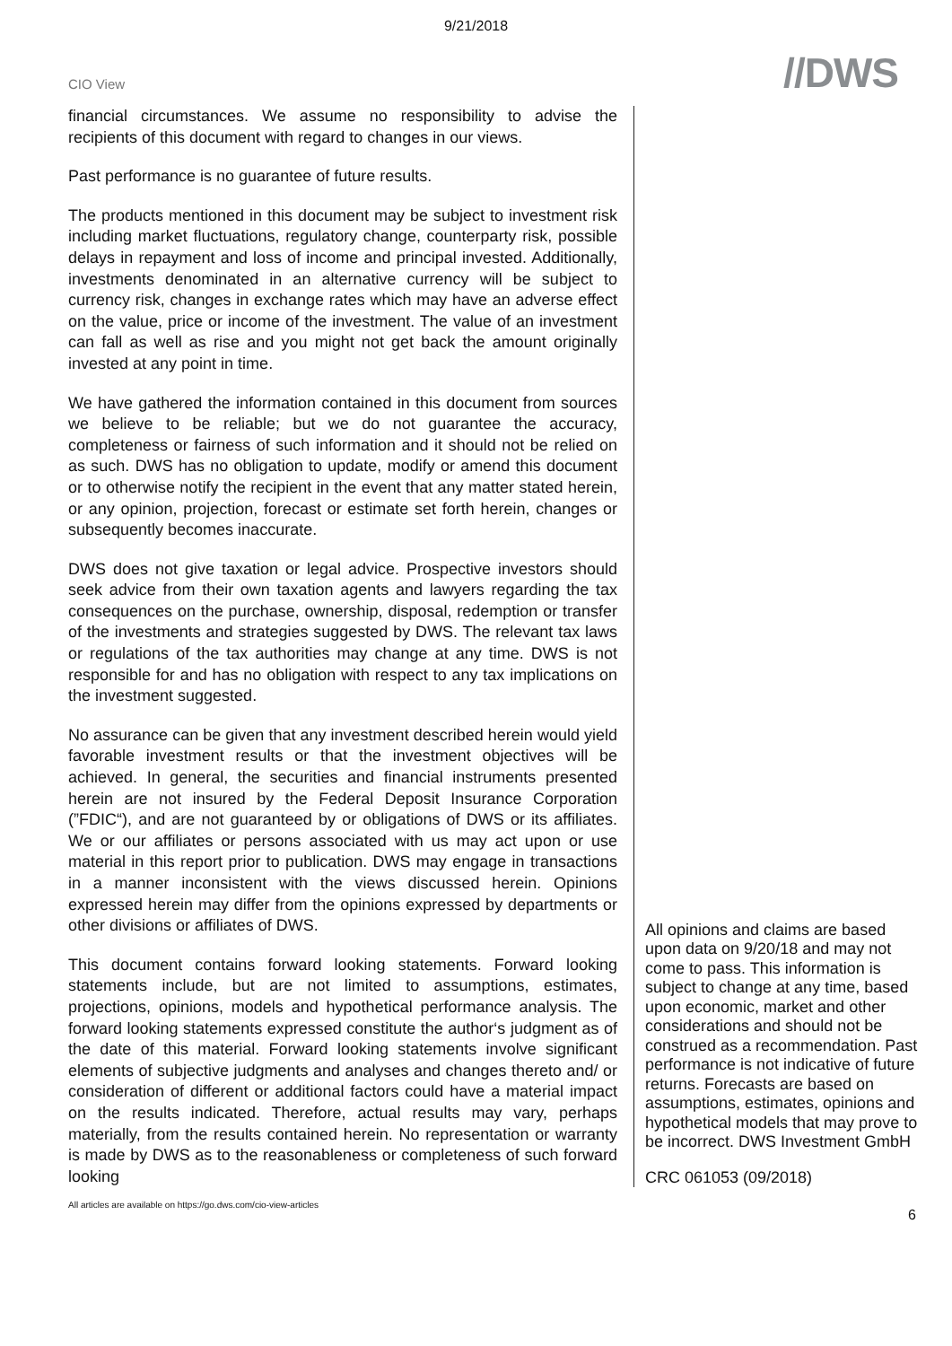9/21/2018
CIO View
//DWS
financial circumstances. We assume no responsibility to advise the recipients of this document with regard to changes in our views.
Past performance is no guarantee of future results.
The products mentioned in this document may be subject to investment risk including market fluctuations, regulatory change, counterparty risk, possible delays in repayment and loss of income and principal invested. Additionally, investments denominated in an alternative currency will be subject to currency risk, changes in exchange rates which may have an adverse effect on the value, price or income of the investment. The value of an investment can fall as well as rise and you might not get back the amount originally invested at any point in time.
We have gathered the information contained in this document from sources we believe to be reliable; but we do not guarantee the accuracy, completeness or fairness of such information and it should not be relied on as such. DWS has no obligation to update, modify or amend this document or to otherwise notify the recipient in the event that any matter stated herein, or any opinion, projection, forecast or estimate set forth herein, changes or subsequently becomes inaccurate.
DWS does not give taxation or legal advice. Prospective investors should seek advice from their own taxation agents and lawyers regarding the tax consequences on the purchase, ownership, disposal, redemption or transfer of the investments and strategies suggested by DWS. The relevant tax laws or regulations of the tax authorities may change at any time. DWS is not responsible for and has no obligation with respect to any tax implications on the investment suggested.
No assurance can be given that any investment described herein would yield favorable investment results or that the investment objectives will be achieved. In general, the securities and financial instruments presented herein are not insured by the Federal Deposit Insurance Corporation (”FDIC“), and are not guaranteed by or obligations of DWS or its affiliates. We or our affiliates or persons associated with us may act upon or use material in this report prior to publication. DWS may engage in transactions in a manner inconsistent with the views discussed herein. Opinions expressed herein may differ from the opinions expressed by departments or other divisions or affiliates of DWS.
This document contains forward looking statements. Forward looking statements include, but are not limited to assumptions, estimates, projections, opinions, models and hypothetical performance analysis. The forward looking statements expressed constitute the author‘s judgment as of the date of this material. Forward looking statements involve significant elements of subjective judgments and analyses and changes thereto and/ or consideration of different or additional factors could have a material impact on the results indicated. Therefore, actual results may vary, perhaps materially, from the results contained herein. No representation or warranty is made by DWS as to the reasonableness or completeness of such forward looking
All opinions and claims are based upon data on 9/20/18 and may not come to pass. This information is subject to change at any time, based upon economic, market and other considerations and should not be construed as a recommendation. Past performance is not indicative of future returns. Forecasts are based on assumptions, estimates, opinions and hypothetical models that may prove to be incorrect. DWS Investment GmbH
CRC 061053 (09/2018)
All articles are available on https://go.dws.com/cio-view-articles
6